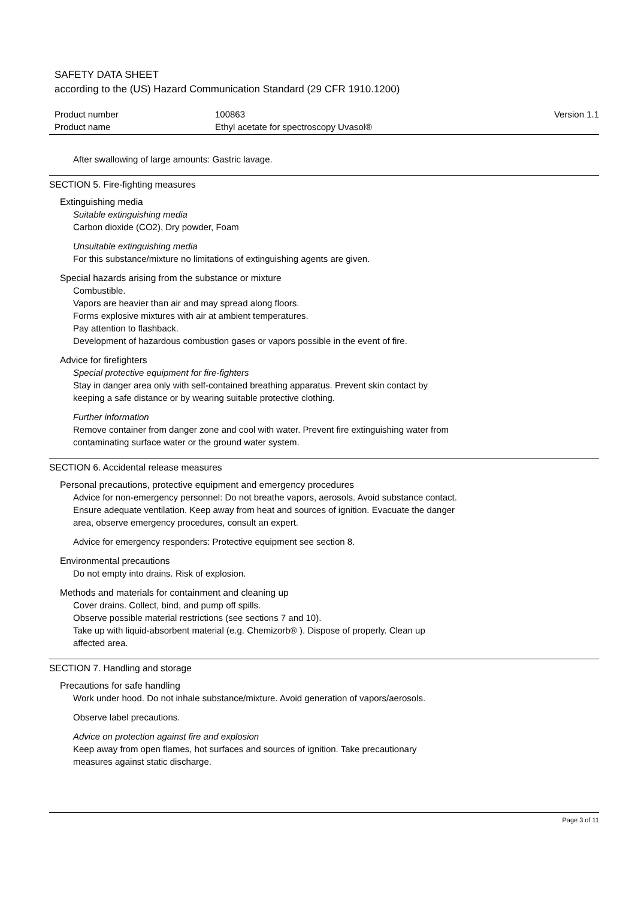SAFETY DATA SHEET
according to the (US) Hazard Communication Standard (29 CFR 1910.1200)
| Product number | 100863 | Version 1.1 |
| Product name | Ethyl acetate for spectroscopy Uvasol® | |
After swallowing of large amounts: Gastric lavage.
SECTION 5. Fire-fighting measures
Extinguishing media
Suitable extinguishing media
Carbon dioxide (CO2), Dry powder, Foam
Unsuitable extinguishing media
For this substance/mixture no limitations of extinguishing agents are given.
Special hazards arising from the substance or mixture
Combustible.
Vapors are heavier than air and may spread along floors.
Forms explosive mixtures with air at ambient temperatures.
Pay attention to flashback.
Development of hazardous combustion gases or vapors possible in the event of fire.
Advice for firefighters
Special protective equipment for fire-fighters
Stay in danger area only with self-contained breathing apparatus. Prevent skin contact by
keeping a safe distance or by wearing suitable protective clothing.
Further information
Remove container from danger zone and cool with water. Prevent fire extinguishing water from
contaminating surface water or the ground water system.
SECTION 6. Accidental release measures
Personal precautions, protective equipment and emergency procedures
Advice for non-emergency personnel: Do not breathe vapors, aerosols. Avoid substance contact.
Ensure adequate ventilation. Keep away from heat and sources of ignition. Evacuate the danger
area, observe emergency procedures, consult an expert.
Advice for emergency responders: Protective equipment see section 8.
Environmental precautions
Do not empty into drains. Risk of explosion.
Methods and materials for containment and cleaning up
Cover drains. Collect, bind, and pump off spills.
Observe possible material restrictions (see sections 7 and 10).
Take up with liquid-absorbent material (e.g. Chemizorb® ). Dispose of properly. Clean up
affected area.
SECTION 7. Handling and storage
Precautions for safe handling
Work under hood. Do not inhale substance/mixture. Avoid generation of vapors/aerosols.
Observe label precautions.
Advice on protection against fire and explosion
Keep away from open flames, hot surfaces and sources of ignition. Take precautionary
measures against static discharge.
Page 3 of 11